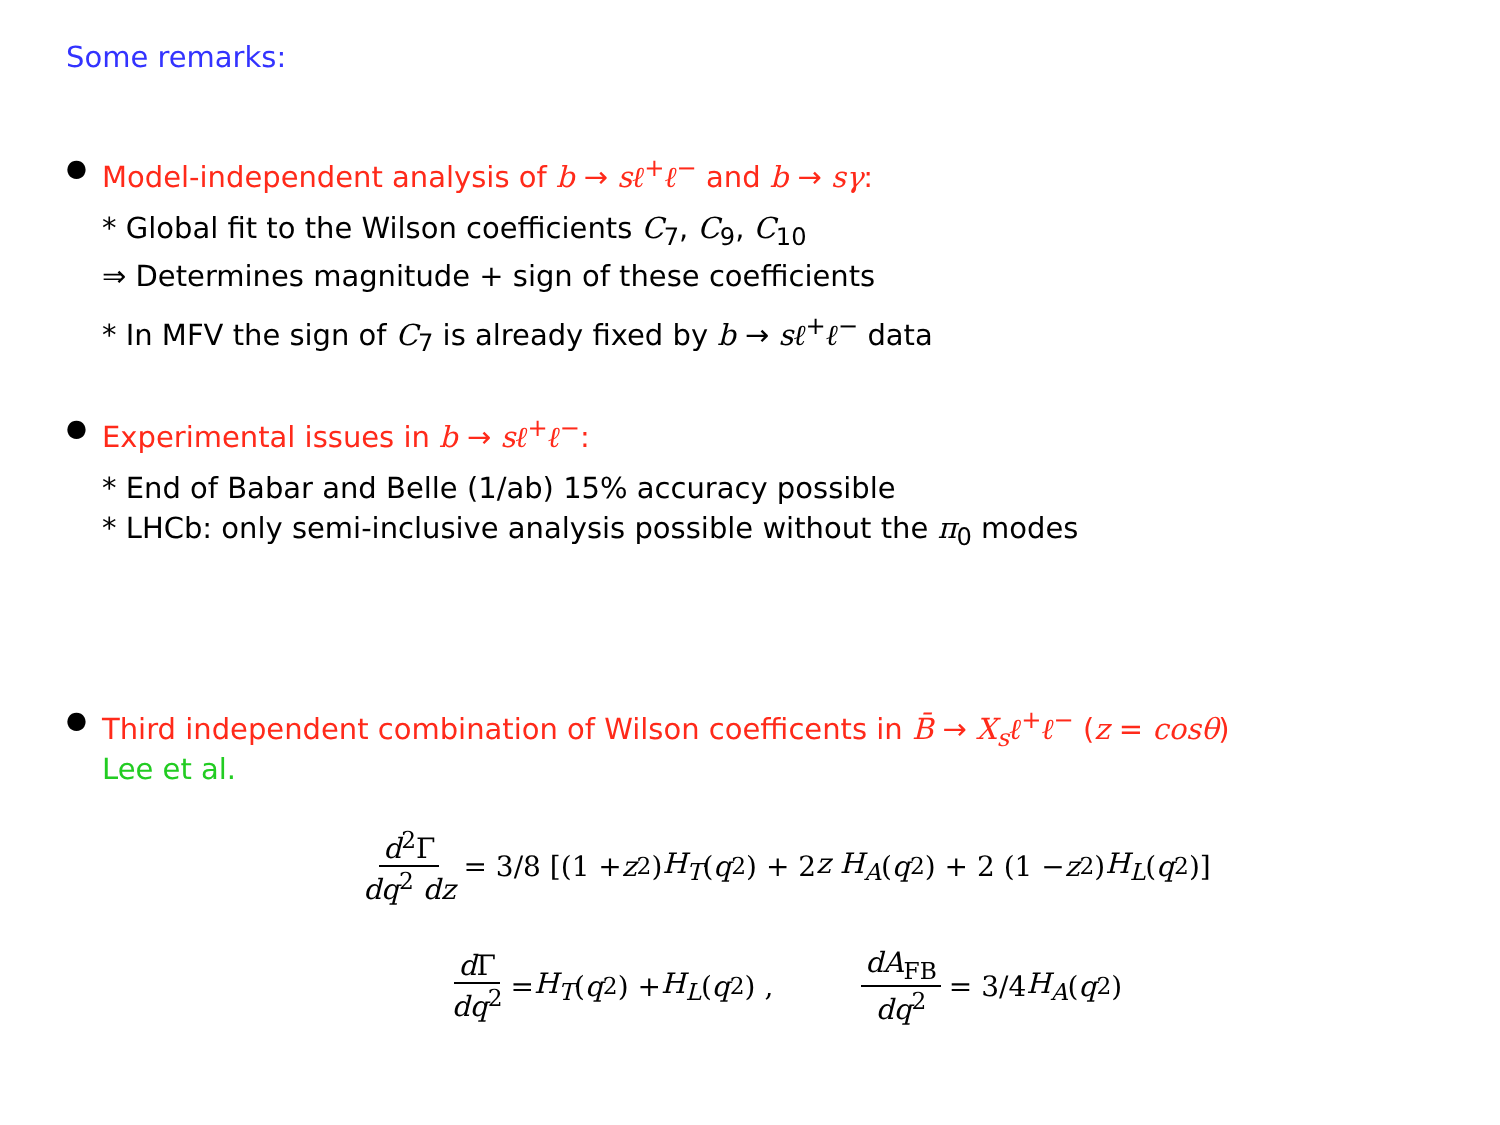Some remarks:
●
Model-independent analysis of b → sℓ<sup>+</sup>ℓ<sup>−</sup> and b → sγ:
* Global fit to the Wilson coefficients C<sub>7</sub>, C<sub>9</sub>, C<sub>10</sub>
⇒ Determines magnitude + sign of these coefficients
* In MFV the sign of C<sub>7</sub> is already fixed by b → sℓ<sup>+</sup>ℓ<sup>−</sup> data
●
Experimental issues in b → sℓ<sup>+</sup>ℓ<sup>−</sup>:
* End of Babar and Belle (1/ab) 15% accuracy possible
* LHCb: only semi-inclusive analysis possible without the π<sub>0</sub> modes
●
Third independent combination of Wilson coefficents in B̄ → X<sub>s</sub>ℓ<sup>+</sup>ℓ<sup>−</sup> (z = cosθ)
Lee et al.
d<sup>2</sup>Γ dq<sup>2</sup> dz = 3/8 [(1 + z<sup>2</sup>) H<sub>T</sub> (q<sup>2</sup>) + 2 z H<sub>A</sub> (q<sup>2</sup>) + 2 (1 − z<sup>2</sup>) H<sub>L</sub> (q<sup>2</sup>)]
d Γ dq<sup>2</sup> = H<sub>T</sub> (q<sup>2</sup>) + H<sub>L</sub> (q<sup>2</sup>) , dA<sub>FB</sub> dq<sup>2</sup> = 3/4 H<sub>A</sub> (q<sup>2</sup>)